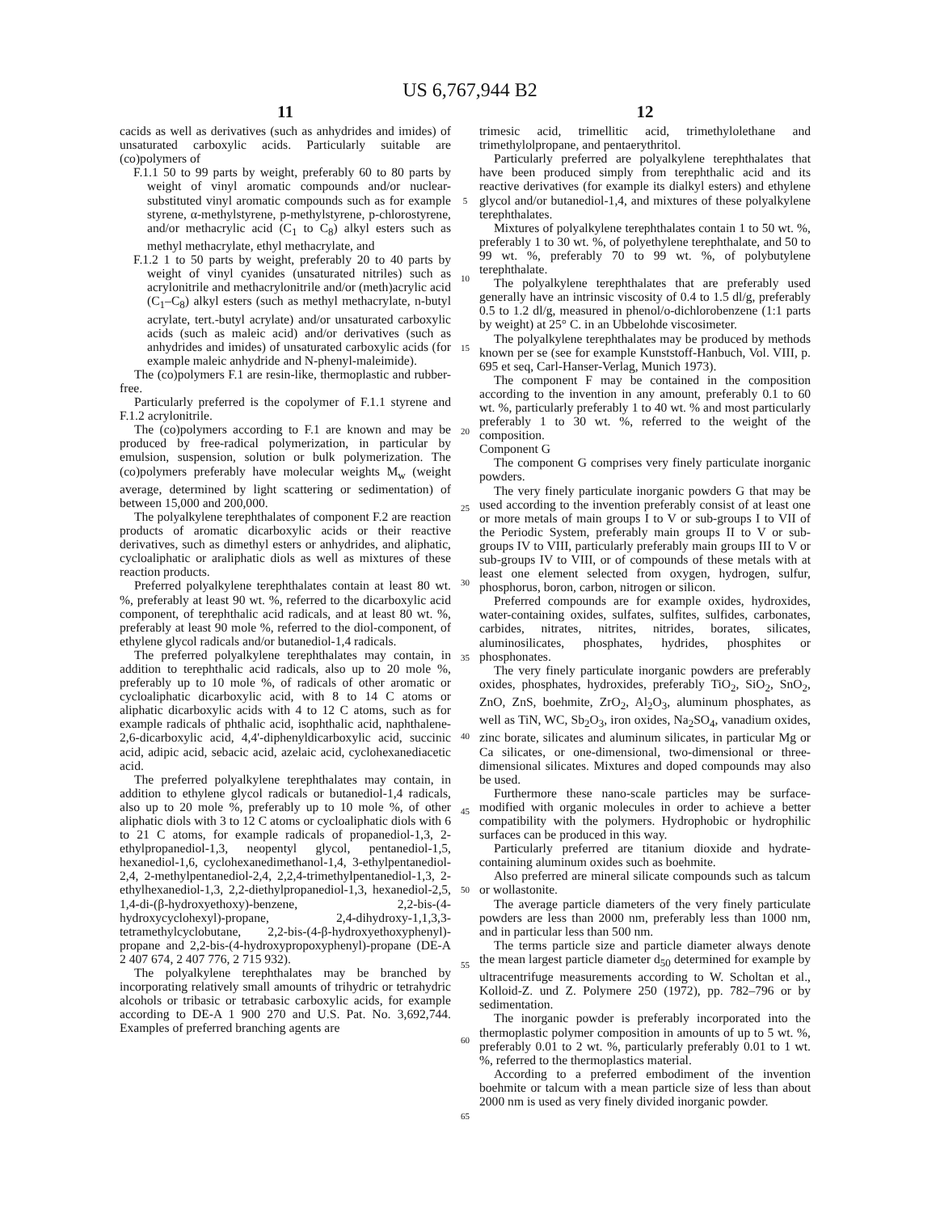US 6,767,944 B2
11
cacids as well as derivatives (such as anhydrides and imides) of unsaturated carboxylic acids. Particularly suitable are (co)polymers of
F.1.1 50 to 99 parts by weight, preferably 60 to 80 parts by weight of vinyl aromatic compounds and/or nuclear-substituted vinyl aromatic compounds such as for example styrene, α-methylstyrene, p-methylstyrene, p-chlorostyrene, and/or methacrylic acid (C<sub>1</sub> to C<sub>8</sub>) alkyl esters such as methyl methacrylate, ethyl methacrylate, and
F.1.2 1 to 50 parts by weight, preferably 20 to 40 parts by weight of vinyl cyanides (unsaturated nitriles) such as acrylonitrile and methacrylonitrile and/or (meth)acrylic acid (C<sub>1</sub>–C<sub>8</sub>) alkyl esters (such as methyl methacrylate, n-butyl acrylate, tert.-butyl acrylate) and/or unsaturated carboxylic acids (such as maleic acid) and/or derivatives (such as anhydrides and imides) of unsaturated carboxylic acids (for example maleic anhydride and N-phenyl-maleimide).
The (co)polymers F.1 are resin-like, thermoplastic and rubber-free.
Particularly preferred is the copolymer of F.1.1 styrene and F.1.2 acrylonitrile.
The (co)polymers according to F.1 are known and may be produced by free-radical polymerization, in particular by emulsion, suspension, solution or bulk polymerization. The (co)polymers preferably have molecular weights M<sub>w</sub> (weight average, determined by light scattering or sedimentation) of between 15,000 and 200,000.
The polyalkylene terephthalates of component F.2 are reaction products of aromatic dicarboxylic acids or their reactive derivatives, such as dimethyl esters or anhydrides, and aliphatic, cycloaliphatic or araliphatic diols as well as mixtures of these reaction products.
Preferred polyalkylene terephthalates contain at least 80 wt. %, preferably at least 90 wt. %, referred to the dicarboxylic acid component, of terephthalic acid radicals, and at least 80 wt. %, preferably at least 90 mole %, referred to the diol-component, of ethylene glycol radicals and/or butanediol-1,4 radicals.
The preferred polyalkylene terephthalates may contain, in addition to terephthalic acid radicals, also up to 20 mole %, preferably up to 10 mole %, of radicals of other aromatic or cycloaliphatic dicarboxylic acid, with 8 to 14 C atoms or aliphatic dicarboxylic acids with 4 to 12 C atoms, such as for example radicals of phthalic acid, isophthalic acid, naphthalene-2,6-dicarboxylic acid, 4,4'-diphenyldicarboxylic acid, succinic acid, adipic acid, sebacic acid, azelaic acid, cyclohexanediacetic acid.
The preferred polyalkylene terephthalates may contain, in addition to ethylene glycol radicals or butanediol-1,4 radicals, also up to 20 mole %, preferably up to 10 mole %, of other aliphatic diols with 3 to 12 C atoms or cycloaliphatic diols with 6 to 21 C atoms, for example radicals of propanediol-1,3, 2-ethylpropanediol-1,3, neopentyl glycol, pentanediol-1,5, hexanediol-1,6, cyclohexanedimethanol-1,4, 3-ethylpentanediol-2,4, 2-methylpentanediol-2,4, 2,2,4-trimethylpentanediol-1,3, 2-ethylhexanediol-1,3, 2,2-diethylpropanediol-1,3, hexanediol-2,5, 1,4-di-(β-hydroxyethoxy)-benzene, 2,2-bis-(4-hydroxycyclohexyl)-propane, 2,4-dihydroxy-1,1,3,3-tetramethylcyclobutane, 2,2-bis-(4-β-hydroxyethoxyphenyl)-propane and 2,2-bis-(4-hydroxypropoxyphenyl)-propane (DE-A 2 407 674, 2 407 776, 2 715 932).
The polyalkylene terephthalates may be branched by incorporating relatively small amounts of trihydric or tetrahydric alcohols or tribasic or tetrabasic carboxylic acids, for example according to DE-A 1 900 270 and U.S. Pat. No. 3,692,744. Examples of preferred branching agents are
5
10
15
20
25
30
35
40
45
50
55
60
65
12
trimesic acid, trimellitic acid, trimethylolethane and trimethylolpropane, and pentaerythritol.
Particularly preferred are polyalkylene terephthalates that have been produced simply from terephthalic acid and its reactive derivatives (for example its dialkyl esters) and ethylene glycol and/or butanediol-1,4, and mixtures of these polyalkylene terephthalates.
Mixtures of polyalkylene terephthalates contain 1 to 50 wt. %, preferably 1 to 30 wt. %, of polyethylene terephthalate, and 50 to 99 wt. %, preferably 70 to 99 wt. %, of polybutylene terephthalate.
The polyalkylene terephthalates that are preferably used generally have an intrinsic viscosity of 0.4 to 1.5 dl/g, preferably 0.5 to 1.2 dl/g, measured in phenol/o-dichlorobenzene (1:1 parts by weight) at 25° C. in an Ubbelohde viscosimeter.
The polyalkylene terephthalates may be produced by methods known per se (see for example Kunststoff-Hanbuch, Vol. VIII, p. 695 et seq, Carl-Hanser-Verlag, Munich 1973).
The component F may be contained in the composition according to the invention in any amount, preferably 0.1 to 60 wt. %, particularly preferably 1 to 40 wt. % and most particularly preferably 1 to 30 wt. %, referred to the weight of the composition.
Component G
The component G comprises very finely particulate inorganic powders.
The very finely particulate inorganic powders G that may be used according to the invention preferably consist of at least one or more metals of main groups I to V or sub-groups I to VII of the Periodic System, preferably main groups II to V or sub-groups IV to VIII, particularly preferably main groups III to V or sub-groups IV to VIII, or of compounds of these metals with at least one element selected from oxygen, hydrogen, sulfur, phosphorus, boron, carbon, nitrogen or silicon.
Preferred compounds are for example oxides, hydroxides, water-containing oxides, sulfates, sulfites, sulfides, carbonates, carbides, nitrates, nitrites, nitrides, borates, silicates, aluminosilicates, phosphates, hydrides, phosphites or phosphonates.
The very finely particulate inorganic powders are preferably oxides, phosphates, hydroxides, preferably TiO<sub>2</sub>, SiO<sub>2</sub>, SnO<sub>2</sub>, ZnO, ZnS, boehmite, ZrO<sub>2</sub>, Al<sub>2</sub>O<sub>3</sub>, aluminum phosphates, as well as TiN, WC, Sb<sub>2</sub>O<sub>3</sub>, iron oxides, Na<sub>2</sub>SO<sub>4</sub>, vanadium oxides, zinc borate, silicates and aluminum silicates, in particular Mg or Ca silicates, or one-dimensional, two-dimensional or three-dimensional silicates. Mixtures and doped compounds may also be used.
Furthermore these nano-scale particles may be surface-modified with organic molecules in order to achieve a better compatibility with the polymers. Hydrophobic or hydrophilic surfaces can be produced in this way.
Particularly preferred are titanium dioxide and hydrate-containing aluminum oxides such as boehmite.
Also preferred are mineral silicate compounds such as talcum or wollastonite.
The average particle diameters of the very finely particulate powders are less than 2000 nm, preferably less than 1000 nm, and in particular less than 500 nm.
The terms particle size and particle diameter always denote the mean largest particle diameter d<sub>50</sub> determined for example by ultracentrifuge measurements according to W. Scholtan et al., Kolloid-Z. und Z. Polymere 250 (1972), pp. 782–796 or by sedimentation.
The inorganic powder is preferably incorporated into the thermoplastic polymer composition in amounts of up to 5 wt. %, preferably 0.01 to 2 wt. %, particularly preferably 0.01 to 1 wt. %, referred to the thermoplastics material.
According to a preferred embodiment of the invention boehmite or talcum with a mean particle size of less than about 2000 nm is used as very finely divided inorganic powder.